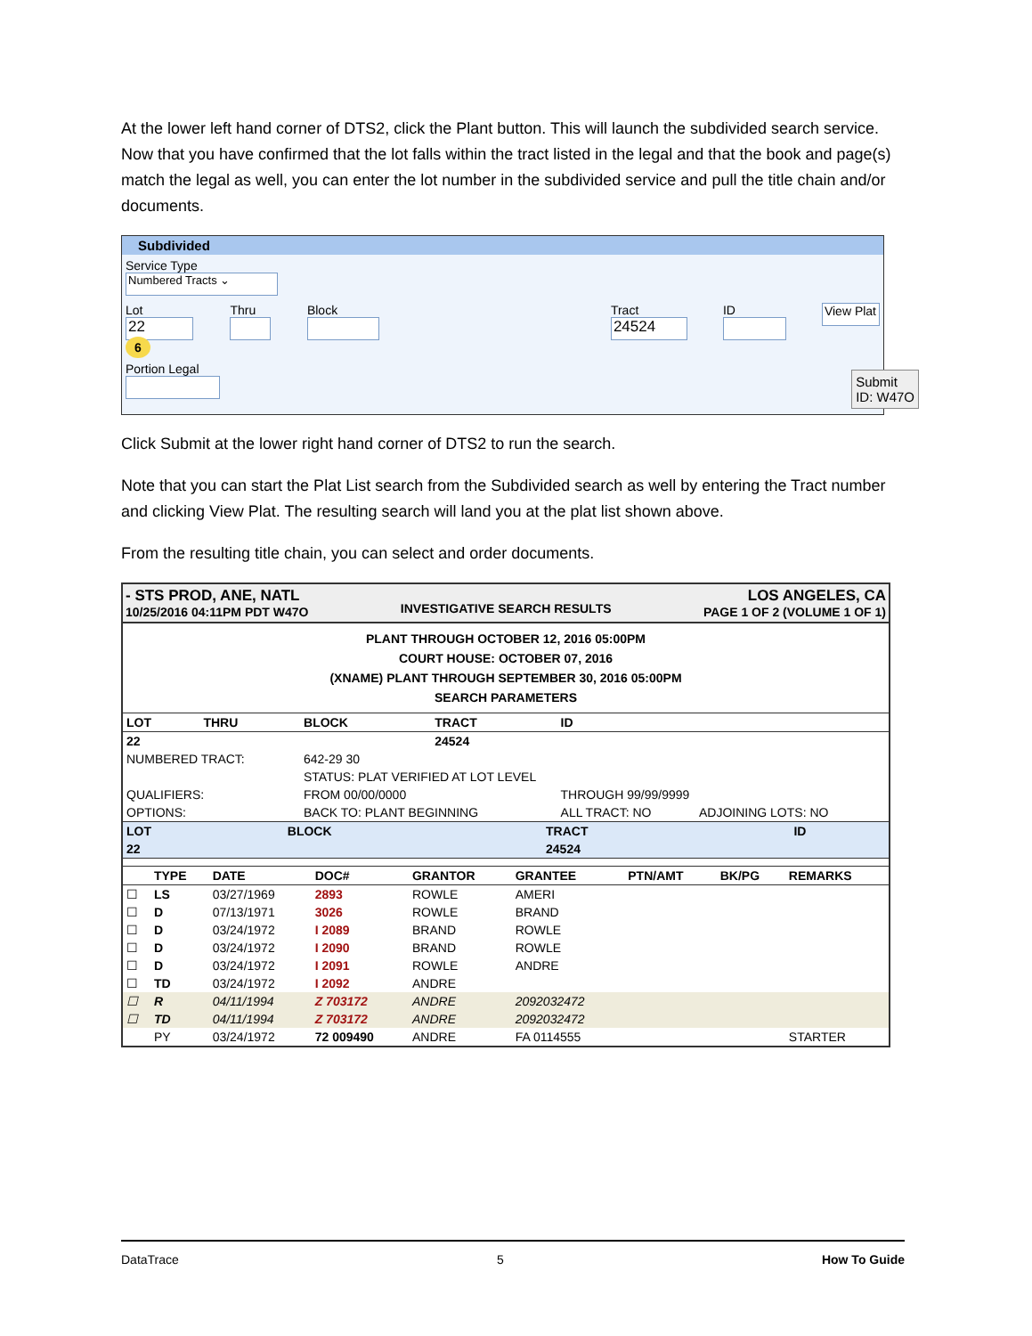At the lower left hand corner of DTS2, click the Plant button. This will launch the subdivided search service. Now that you have confirmed that the lot falls within the tract listed in the legal and that the book and page(s) match the legal as well, you can enter the lot number in the subdivided service and pull the title chain and/or documents.
Subdivided
Service Type
Numbered Tracts ⌄
Lot 22 6 Thru Block Tract 24524 ID View Plat
Portion Legal
Submit
ID: W47O
Click Submit at the lower right hand corner of DTS2 to run the search.
Note that you can start the Plat List search from the Subdivided search as well by entering the Tract number and clicking View Plat. The resulting search will land you at the plat list shown above.
From the resulting title chain, you can select and order documents.
- STS PROD, ANE, NATL
10/25/2016 04:11PM PDT W47O
INVESTIGATIVE SEARCH RESULTS
LOS ANGELES, CA
PAGE 1 OF 2 (VOLUME 1 OF 1)
PLANT THROUGH OCTOBER 12, 2016 05:00PM
COURT HOUSE: OCTOBER 07, 2016
(XNAME) PLANT THROUGH SEPTEMBER 30, 2016 05:00PM
SEARCH PARAMETERS
| LOT | THRU | BLOCK | TRACT | ID | |
| --- | --- | --- | --- | --- | --- |
| 22 | | | 24524 | | |
| NUMBERED TRACT: | | 642-29 30 | | | |
| | | STATUS: PLAT VERIFIED AT LOT LEVEL | | | |
| QUALIFIERS: | | FROM 00/00/0000 | | THROUGH 99/99/9999 | |
| OPTIONS: | | BACK TO: PLANT BEGINNING | | ALL TRACT: NO | ADJOINING LOTS: NO |
| LOT | BLOCK | TRACT | ID |
| --- | --- | --- | --- |
| 22 | | 24524 | |
| | TYPE | DATE | DOC# | GRANTOR | GRANTEE | PTN/AMT | BK/PG | REMARKS |
| --- | --- | --- | --- | --- | --- | --- | --- | --- |
| ☐ | LS | 03/27/1969 | 2893 | ROWLE | AMERI | | | |
| ☐ | D | 07/13/1971 | 3026 | ROWLE | BRAND | | | |
| ☐ | D | 03/24/1972 | I 2089 | BRAND | ROWLE | | | |
| ☐ | D | 03/24/1972 | I 2090 | BRAND | ROWLE | | | |
| ☐ | D | 03/24/1972 | I 2091 | ROWLE | ANDRE | | | |
| ☐ | TD | 03/24/1972 | I 2092 | ANDRE | | | | |
| ☐ | R | 04/11/1994 | Z 703172 | ANDRE | 2092032472 | | | |
| ☐ | TD | 04/11/1994 | Z 703172 | ANDRE | 2092032472 | | | |
| | PY | 03/24/1972 | 72 009490 | ANDRE | FA 0114555 | | | STARTER |
DataTrace 5 How To Guide